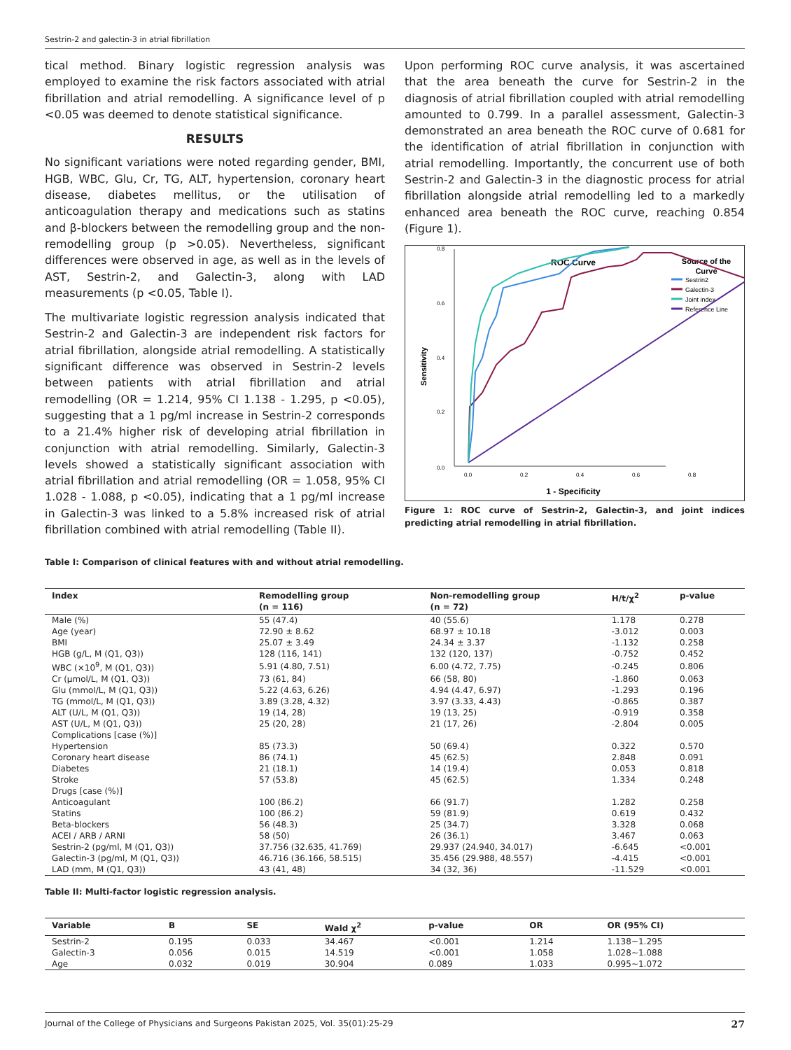Sestrin-2 and galectin-3 in atrial fibrillation
tical method. Binary logistic regression analysis was employed to examine the risk factors associated with atrial fibrillation and atrial remodelling. A significance level of p <0.05 was deemed to denote statistical significance.
RESULTS
No significant variations were noted regarding gender, BMI, HGB, WBC, Glu, Cr, TG, ALT, hypertension, coronary heart disease, diabetes mellitus, or the utilisation of anticoagulation therapy and medications such as statins and β-blockers between the remodelling group and the non-remodelling group (p >0.05). Nevertheless, significant differences were observed in age, as well as in the levels of AST, Sestrin-2, and Galectin-3, along with LAD measurements (p <0.05, Table I).
The multivariate logistic regression analysis indicated that Sestrin-2 and Galectin-3 are independent risk factors for atrial fibrillation, alongside atrial remodelling. A statistically significant difference was observed in Sestrin-2 levels between patients with atrial fibrillation and atrial remodelling (OR = 1.214, 95% CI 1.138 - 1.295, p <0.05), suggesting that a 1 pg/ml increase in Sestrin-2 corresponds to a 21.4% higher risk of developing atrial fibrillation in conjunction with atrial remodelling. Similarly, Galectin-3 levels showed a statistically significant association with atrial fibrillation and atrial remodelling (OR = 1.058, 95% CI 1.028 - 1.088, p <0.05), indicating that a 1 pg/ml increase in Galectin-3 was linked to a 5.8% increased risk of atrial fibrillation combined with atrial remodelling (Table II).
Upon performing ROC curve analysis, it was ascertained that the area beneath the curve for Sestrin-2 in the diagnosis of atrial fibrillation coupled with atrial remodelling amounted to 0.799. In a parallel assessment, Galectin-3 demonstrated an area beneath the ROC curve of 0.681 for the identification of atrial fibrillation in conjunction with atrial remodelling. Importantly, the concurrent use of both Sestrin-2 and Galectin-3 in the diagnostic process for atrial fibrillation alongside atrial remodelling led to a markedly enhanced area beneath the ROC curve, reaching 0.854 (Figure 1).
ROC Curve
Source of the
Curve
Sestrin2
Galectin-3
Joint index
Reference Line
0.0
0.2
0.4
0.6
0.8
0.0
0.2
0.4
0.6
0.8
Sensitivity
1 - Specificity
Figure 1: ROC curve of Sestrin-2, Galectin-3, and joint indices predicting atrial remodelling in atrial fibrillation.
Table I: Comparison of clinical features with and without atrial remodelling.
| Index | Remodelling group (n = 116) | Non-remodelling group (n = 72) | H/t/χ<sup>2</sup> | p-value |
| --- | --- | --- | --- | --- |
| Male (%) | 55 (47.4) | 40 (55.6) | 1.178 | 0.278 |
| Age (year) | 72.90 ± 8.62 | 68.97 ± 10.18 | -3.012 | 0.003 |
| BMI | 25.07 ± 3.49 | 24.34 ± 3.37 | -1.132 | 0.258 |
| HGB (g/L, M (Q1, Q3)) | 128 (116, 141) | 132 (120, 137) | -0.752 | 0.452 |
| WBC (×10<sup>9</sup>, M (Q1, Q3)) | 5.91 (4.80, 7.51) | 6.00 (4.72, 7.75) | -0.245 | 0.806 |
| Cr (μmol/L, M (Q1, Q3)) | 73 (61, 84) | 66 (58, 80) | -1.860 | 0.063 |
| Glu (mmol/L, M (Q1, Q3)) | 5.22 (4.63, 6.26) | 4.94 (4.47, 6.97) | -1.293 | 0.196 |
| TG (mmol/L, M (Q1, Q3)) | 3.89 (3.28, 4.32) | 3.97 (3.33, 4.43) | -0.865 | 0.387 |
| ALT (U/L, M (Q1, Q3)) | 19 (14, 28) | 19 (13, 25) | -0.919 | 0.358 |
| AST (U/L, M (Q1, Q3)) | 25 (20, 28) | 21 (17, 26) | -2.804 | 0.005 |
| Complications [case (%)] | | | | |
| Hypertension | 85 (73.3) | 50 (69.4) | 0.322 | 0.570 |
| Coronary heart disease | 86 (74.1) | 45 (62.5) | 2.848 | 0.091 |
| Diabetes | 21 (18.1) | 14 (19.4) | 0.053 | 0.818 |
| Stroke | 57 (53.8) | 45 (62.5) | 1.334 | 0.248 |
| Drugs [case (%)] | | | | |
| Anticoagulant | 100 (86.2) | 66 (91.7) | 1.282 | 0.258 |
| Statins | 100 (86.2) | 59 (81.9) | 0.619 | 0.432 |
| Beta-blockers | 56 (48.3) | 25 (34.7) | 3.328 | 0.068 |
| ACEI / ARB / ARNI | 58 (50) | 26 (36.1) | 3.467 | 0.063 |
| Sestrin-2 (pg/ml, M (Q1, Q3)) | 37.756 (32.635, 41.769) | 29.937 (24.940, 34.017) | -6.645 | <0.001 |
| Galectin-3 (pg/ml, M (Q1, Q3)) | 46.716 (36.166, 58.515) | 35.456 (29.988, 48.557) | -4.415 | <0.001 |
| LAD (mm, M (Q1, Q3)) | 43 (41, 48) | 34 (32, 36) | -11.529 | <0.001 |
Table II: Multi-factor logistic regression analysis.
| Variable | B | SE | Wald χ<sup>2</sup> | p-value | OR | OR (95% CI) |
| --- | --- | --- | --- | --- | --- | --- |
| Sestrin-2 | 0.195 | 0.033 | 34.467 | <0.001 | 1.214 | 1.138~1.295 |
| Galectin-3 | 0.056 | 0.015 | 14.519 | <0.001 | 1.058 | 1.028~1.088 |
| Age | 0.032 | 0.019 | 30.904 | 0.089 | 1.033 | 0.995~1.072 |
Journal of the College of Physicians and Surgeons Pakistan 2025, Vol. 35(01):25-29 27